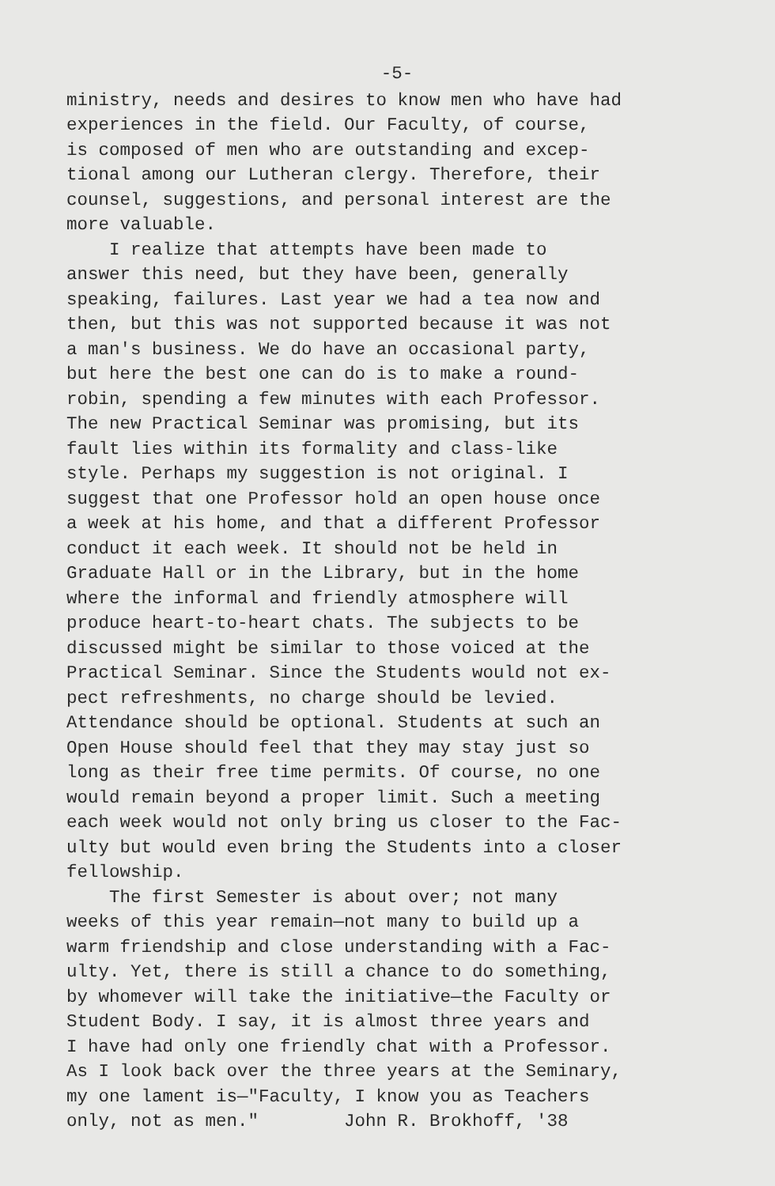-5-
ministry, needs and desires to know men who have had experiences in the field. Our Faculty, of course, is composed of men who are outstanding and excep- tional among our Lutheran clergy. Therefore, their counsel, suggestions, and personal interest are the more valuable. I realize that attempts have been made to answer this need, but they have been, generally speaking, failures. Last year we had a tea now and then, but this was not supported because it was not a man's business. We do have an occasional party, but here the best one can do is to make a round- robin, spending a few minutes with each Professor. The new Practical Seminar was promising, but its fault lies within its formality and class-like style. Perhaps my suggestion is not original. I suggest that one Professor hold an open house once a week at his home, and that a different Professor conduct it each week. It should not be held in Graduate Hall or in the Library, but in the home where the informal and friendly atmosphere will produce heart-to-heart chats. The subjects to be discussed might be similar to those voiced at the Practical Seminar. Since the Students would not ex- pect refreshments, no charge should be levied. Attendance should be optional. Students at such an Open House should feel that they may stay just so long as their free time permits. Of course, no one would remain beyond a proper limit. Such a meeting each week would not only bring us closer to the Fac- ulty but would even bring the Students into a closer fellowship. The first Semester is about over; not many weeks of this year remain—not many to build up a warm friendship and close understanding with a Fac- ulty. Yet, there is still a chance to do something, by whomever will take the initiative—the Faculty or Student Body. I say, it is almost three years and I have had only one friendly chat with a Professor. As I look back over the three years at the Seminary, my one lament is—"Faculty, I know you as Teachers only, not as men." John R. Brokhoff, '38